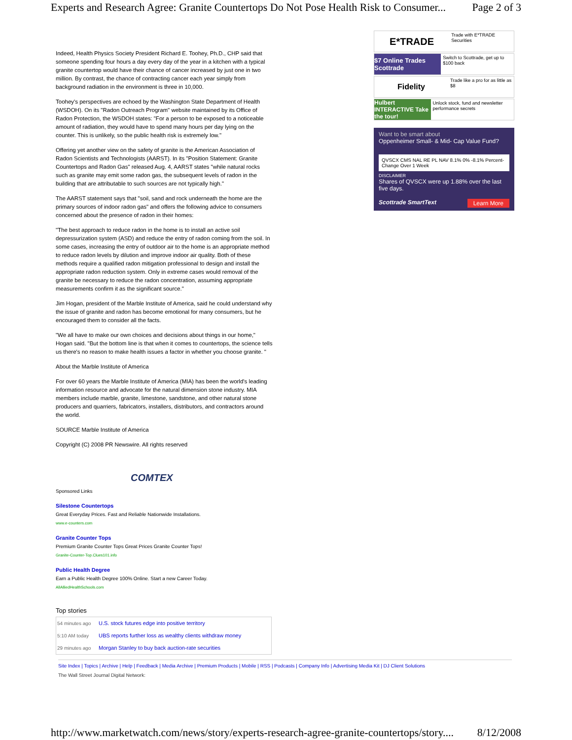Experts and Research Agree: Granite Countertops Do Not Pose Health Risk to Consumer... Page 2 of 3
Indeed, Health Physics Society President Richard E. Toohey, Ph.D., CHP said that someone spending four hours a day every day of the year in a kitchen with a typical granite countertop would have their chance of cancer increased by just one in two million. By contrast, the chance of contracting cancer each year simply from background radiation in the environment is three in 10,000.
Toohey's perspectives are echoed by the Washington State Department of Health (WSDOH). On its "Radon Outreach Program" website maintained by its Office of Radon Protection, the WSDOH states: "For a person to be exposed to a noticeable amount of radiation, they would have to spend many hours per day lying on the counter. This is unlikely, so the public health risk is extremely low."
Offering yet another view on the safety of granite is the American Association of Radon Scientists and Technologists (AARST). In its "Position Statement: Granite Countertops and Radon Gas" released Aug. 4, AARST states "while natural rocks such as granite may emit some radon gas, the subsequent levels of radon in the building that are attributable to such sources are not typically high."
The AARST statement says that "soil, sand and rock underneath the home are the primary sources of indoor radon gas" and offers the following advice to consumers concerned about the presence of radon in their homes:
"The best approach to reduce radon in the home is to install an active soil depressurization system (ASD) and reduce the entry of radon coming from the soil. In some cases, increasing the entry of outdoor air to the home is an appropriate method to reduce radon levels by dilution and improve indoor air quality. Both of these methods require a qualified radon mitigation professional to design and install the appropriate radon reduction system. Only in extreme cases would removal of the granite be necessary to reduce the radon concentration, assuming appropriate measurements confirm it as the significant source."
Jim Hogan, president of the Marble Institute of America, said he could understand why the issue of granite and radon has become emotional for many consumers, but he encouraged them to consider all the facts.
"We all have to make our own choices and decisions about things in our home," Hogan said. "But the bottom line is that when it comes to countertops, the science tells us there's no reason to make health issues a factor in whether you choose granite. "
About the Marble Institute of America
For over 60 years the Marble Institute of America (MIA) has been the world's leading information resource and advocate for the natural dimension stone industry. MIA members include marble, granite, limestone, sandstone, and other natural stone producers and quarriers, fabricators, installers, distributors, and contractors around the world.
SOURCE Marble Institute of America
Copyright (C) 2008 PR Newswire. All rights reserved
COMTEX
Sponsored Links
Silestone Countertops
Great Everyday Prices. Fast and Reliable Nationwide Installations.
www.e-counters.com
Granite Counter Tops
Premium Granite Counter Tops Great Prices Granite Counter Tops!
Granite-Counter-Top.Clues101.info
Public Health Degree
Earn a Public Health Degree 100% Online. Start a new Career Today.
AllAlliedHealthSchools.com
Top stories
| 54 minutes ago | U.S. stock futures edge into positive territory |
| 5:10 AM today | UBS reports further loss as wealthy clients withdraw money |
| 29 minutes ago | Morgan Stanley to buy back auction-rate securities |
E*TRADE
Trade with E*TRADE Securities
$7 Online Trades Scottrade
Switch to Scottrade, get up to $100 back
Fidelity
Trade like a pro for as little as $8
Hulbert INTERACTIVE Take the tour!
Unlock stock, fund and newsletter performance secrets
Want to be smart about
Oppenheimer Small- & Mid- Cap Value Fund?
QVSCX CMS NAL RE PL NAV 8.1% 0% -8.1% Percent-Change Over 1 Week
DISCLAIMER
Shares of QVSCX were up 1.88% over the last five days.
Scottrade SmartText Learn More
Site Index | Topics | Archive | Help | Feedback | Media Archive | Premium Products | Mobile | RSS | Podcasts | Company Info | Advertising Media Kit | DJ Client Solutions
The Wall Street Journal Digital Network:
http://www.marketwatch.com/news/story/experts-research-agree-granite-countertops/story.... 8/12/2008